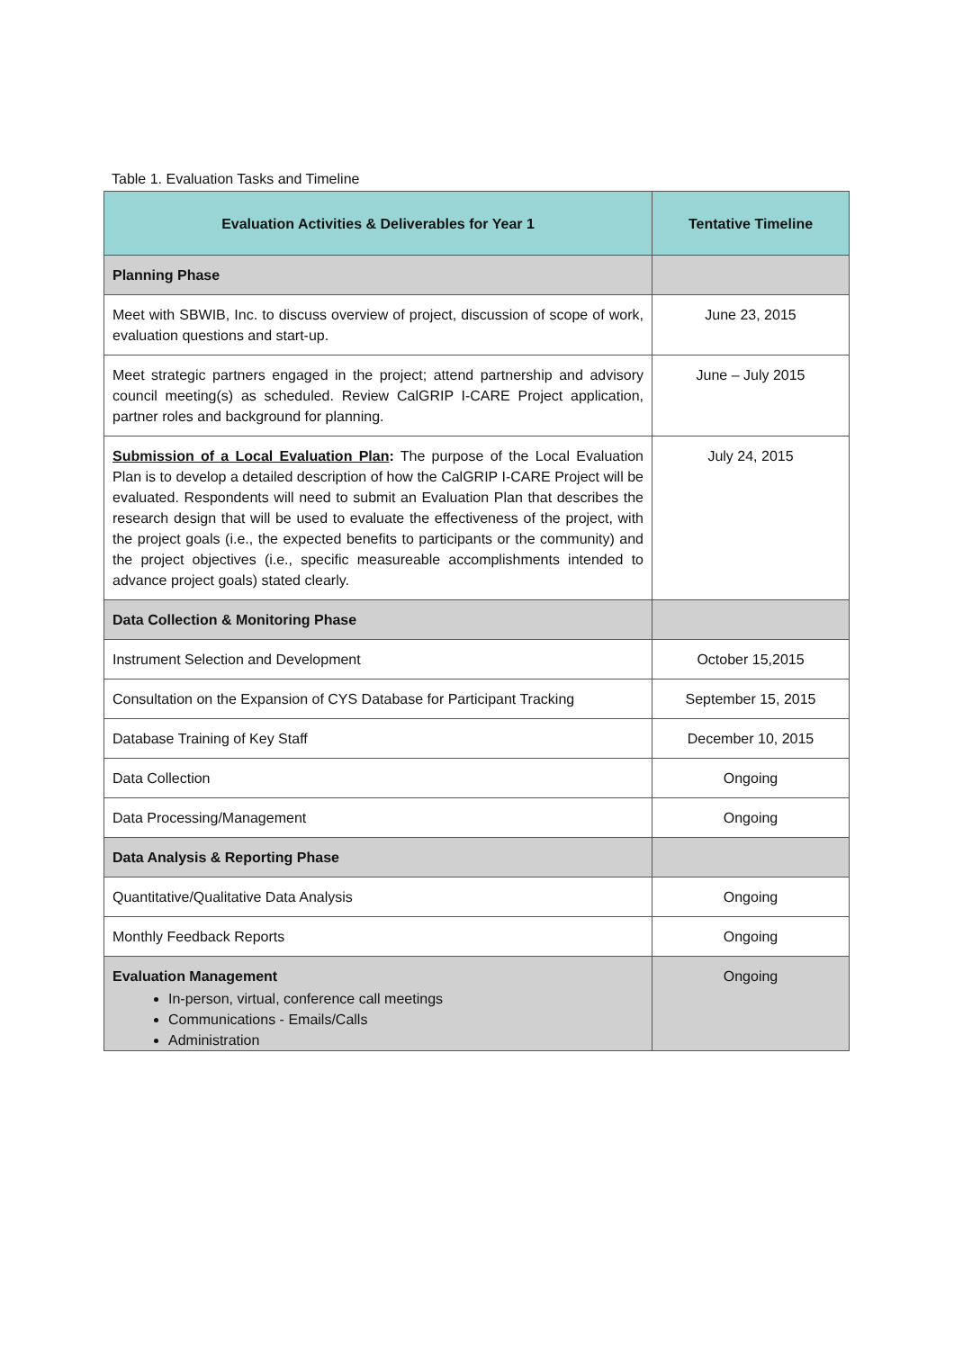Table 1. Evaluation Tasks and Timeline
| Evaluation Activities & Deliverables for Year 1 | Tentative Timeline |
| --- | --- |
| Planning Phase | |
| Meet with SBWIB, Inc. to discuss overview of project, discussion of scope of work, evaluation questions and start-up. | June 23, 2015 |
| Meet strategic partners engaged in the project; attend partnership and advisory council meeting(s) as scheduled. Review CalGRIP I-CARE Project application, partner roles and background for planning. | June – July 2015 |
| Submission of a Local Evaluation Plan : The purpose of the Local Evaluation Plan is to develop a detailed description of how the CalGRIP I-CARE Project will be evaluated. Respondents will need to submit an Evaluation Plan that describes the research design that will be used to evaluate the effectiveness of the project, with the project goals (i.e., the expected benefits to participants or the community) and the project objectives (i.e., specific measureable accomplishments intended to advance project goals) stated clearly. | July 24, 2015 |
| Data Collection & Monitoring Phase | |
| Instrument Selection and Development | October 15,2015 |
| Consultation on the Expansion of CYS Database for Participant Tracking | September 15, 2015 |
| Database Training of Key Staff | December 10, 2015 |
| Data Collection | Ongoing |
| Data Processing/Management | Ongoing |
| Data Analysis & Reporting Phase | |
| Quantitative/Qualitative Data Analysis | Ongoing |
| Monthly Feedback Reports | Ongoing |
| Evaluation Management In-person, virtual, conference call meetings Communications - Emails/Calls Administration | Ongoing |